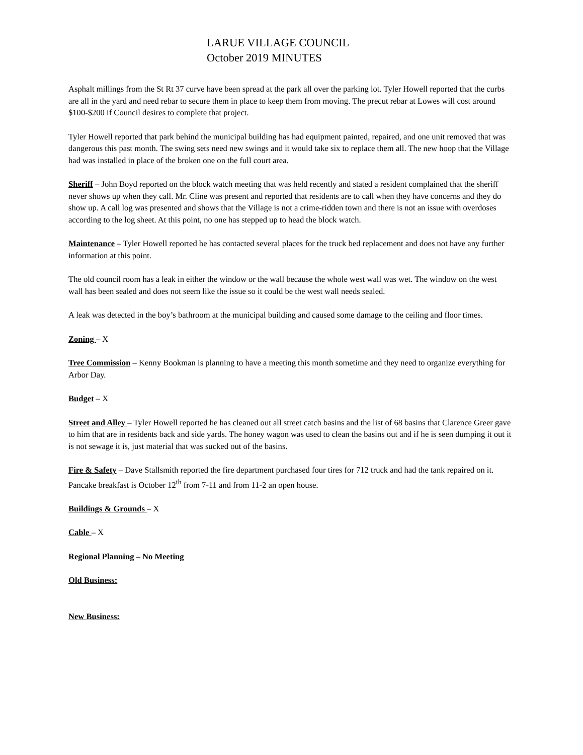LARUE VILLAGE COUNCIL
October 2019 MINUTES
Asphalt millings from the St Rt 37 curve have been spread at the park all over the parking lot. Tyler Howell reported that the curbs are all in the yard and need rebar to secure them in place to keep them from moving. The precut rebar at Lowes will cost around $100-$200 if Council desires to complete that project.
Tyler Howell reported that park behind the municipal building has had equipment painted, repaired, and one unit removed that was dangerous this past month. The swing sets need new swings and it would take six to replace them all. The new hoop that the Village had was installed in place of the broken one on the full court area.
Sheriff – John Boyd reported on the block watch meeting that was held recently and stated a resident complained that the sheriff never shows up when they call. Mr. Cline was present and reported that residents are to call when they have concerns and they do show up. A call log was presented and shows that the Village is not a crime-ridden town and there is not an issue with overdoses according to the log sheet. At this point, no one has stepped up to head the block watch.
Maintenance – Tyler Howell reported he has contacted several places for the truck bed replacement and does not have any further information at this point.
The old council room has a leak in either the window or the wall because the whole west wall was wet. The window on the west wall has been sealed and does not seem like the issue so it could be the west wall needs sealed.
A leak was detected in the boy’s bathroom at the municipal building and caused some damage to the ceiling and floor times.
Zoning – X
Tree Commission – Kenny Bookman is planning to have a meeting this month sometime and they need to organize everything for Arbor Day.
Budget – X
Street and Alley – Tyler Howell reported he has cleaned out all street catch basins and the list of 68 basins that Clarence Greer gave to him that are in residents back and side yards. The honey wagon was used to clean the basins out and if he is seen dumping it out it is not sewage it is, just material that was sucked out of the basins.
Fire & Safety – Dave Stallsmith reported the fire department purchased four tires for 712 truck and had the tank repaired on it. Pancake breakfast is October 12<sup>th</sup> from 7-11 and from 11-2 an open house.
Buildings & Grounds – X
Cable – X
Regional Planning – No Meeting
Old Business:
New Business: